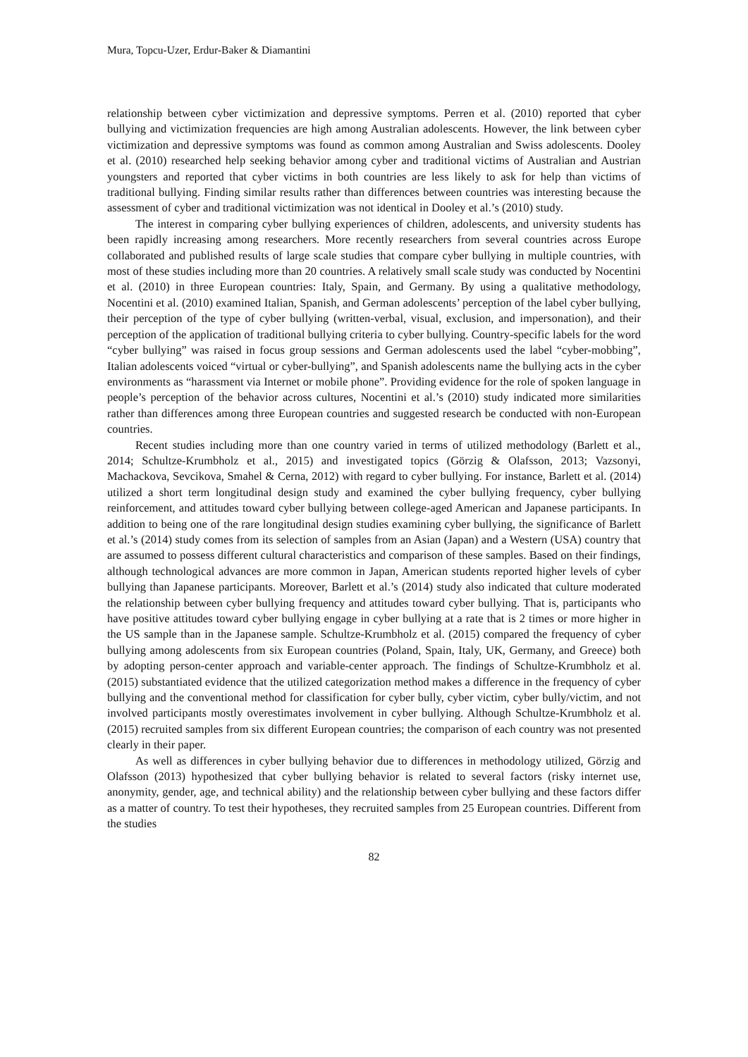Mura, Topcu-Uzer, Erdur-Baker & Diamantini
relationship between cyber victimization and depressive symptoms. Perren et al. (2010) reported that cyber bullying and victimization frequencies are high among Australian adolescents. However, the link between cyber victimization and depressive symptoms was found as common among Australian and Swiss adolescents. Dooley et al. (2010) researched help seeking behavior among cyber and traditional victims of Australian and Austrian youngsters and reported that cyber victims in both countries are less likely to ask for help than victims of traditional bullying. Finding similar results rather than differences between countries was interesting because the assessment of cyber and traditional victimization was not identical in Dooley et al.’s (2010) study.
The interest in comparing cyber bullying experiences of children, adolescents, and university students has been rapidly increasing among researchers. More recently researchers from several countries across Europe collaborated and published results of large scale studies that compare cyber bullying in multiple countries, with most of these studies including more than 20 countries. A relatively small scale study was conducted by Nocentini et al. (2010) in three European countries: Italy, Spain, and Germany. By using a qualitative methodology, Nocentini et al. (2010) examined Italian, Spanish, and German adolescents’ perception of the label cyber bullying, their perception of the type of cyber bullying (written-verbal, visual, exclusion, and impersonation), and their perception of the application of traditional bullying criteria to cyber bullying. Country-specific labels for the word “cyber bullying” was raised in focus group sessions and German adolescents used the label “cyber-mobbing”, Italian adolescents voiced “virtual or cyber-bullying”, and Spanish adolescents name the bullying acts in the cyber environments as “harassment via Internet or mobile phone”. Providing evidence for the role of spoken language in people’s perception of the behavior across cultures, Nocentini et al.’s (2010) study indicated more similarities rather than differences among three European countries and suggested research be conducted with non-European countries.
Recent studies including more than one country varied in terms of utilized methodology (Barlett et al., 2014; Schultze-Krumbholz et al., 2015) and investigated topics (Görzig & Olafsson, 2013; Vazsonyi, Machackova, Sevcikova, Smahel & Cerna, 2012) with regard to cyber bullying. For instance, Barlett et al. (2014) utilized a short term longitudinal design study and examined the cyber bullying frequency, cyber bullying reinforcement, and attitudes toward cyber bullying between college-aged American and Japanese participants. In addition to being one of the rare longitudinal design studies examining cyber bullying, the significance of Barlett et al.’s (2014) study comes from its selection of samples from an Asian (Japan) and a Western (USA) country that are assumed to possess different cultural characteristics and comparison of these samples. Based on their findings, although technological advances are more common in Japan, American students reported higher levels of cyber bullying than Japanese participants. Moreover, Barlett et al.’s (2014) study also indicated that culture moderated the relationship between cyber bullying frequency and attitudes toward cyber bullying. That is, participants who have positive attitudes toward cyber bullying engage in cyber bullying at a rate that is 2 times or more higher in the US sample than in the Japanese sample. Schultze-Krumbholz et al. (2015) compared the frequency of cyber bullying among adolescents from six European countries (Poland, Spain, Italy, UK, Germany, and Greece) both by adopting person-center approach and variable-center approach. The findings of Schultze-Krumbholz et al. (2015) substantiated evidence that the utilized categorization method makes a difference in the frequency of cyber bullying and the conventional method for classification for cyber bully, cyber victim, cyber bully/victim, and not involved participants mostly overestimates involvement in cyber bullying. Although Schultze-Krumbholz et al. (2015) recruited samples from six different European countries; the comparison of each country was not presented clearly in their paper.
As well as differences in cyber bullying behavior due to differences in methodology utilized, Görzig and Olafsson (2013) hypothesized that cyber bullying behavior is related to several factors (risky internet use, anonymity, gender, age, and technical ability) and the relationship between cyber bullying and these factors differ as a matter of country. To test their hypotheses, they recruited samples from 25 European countries. Different from the studies
82